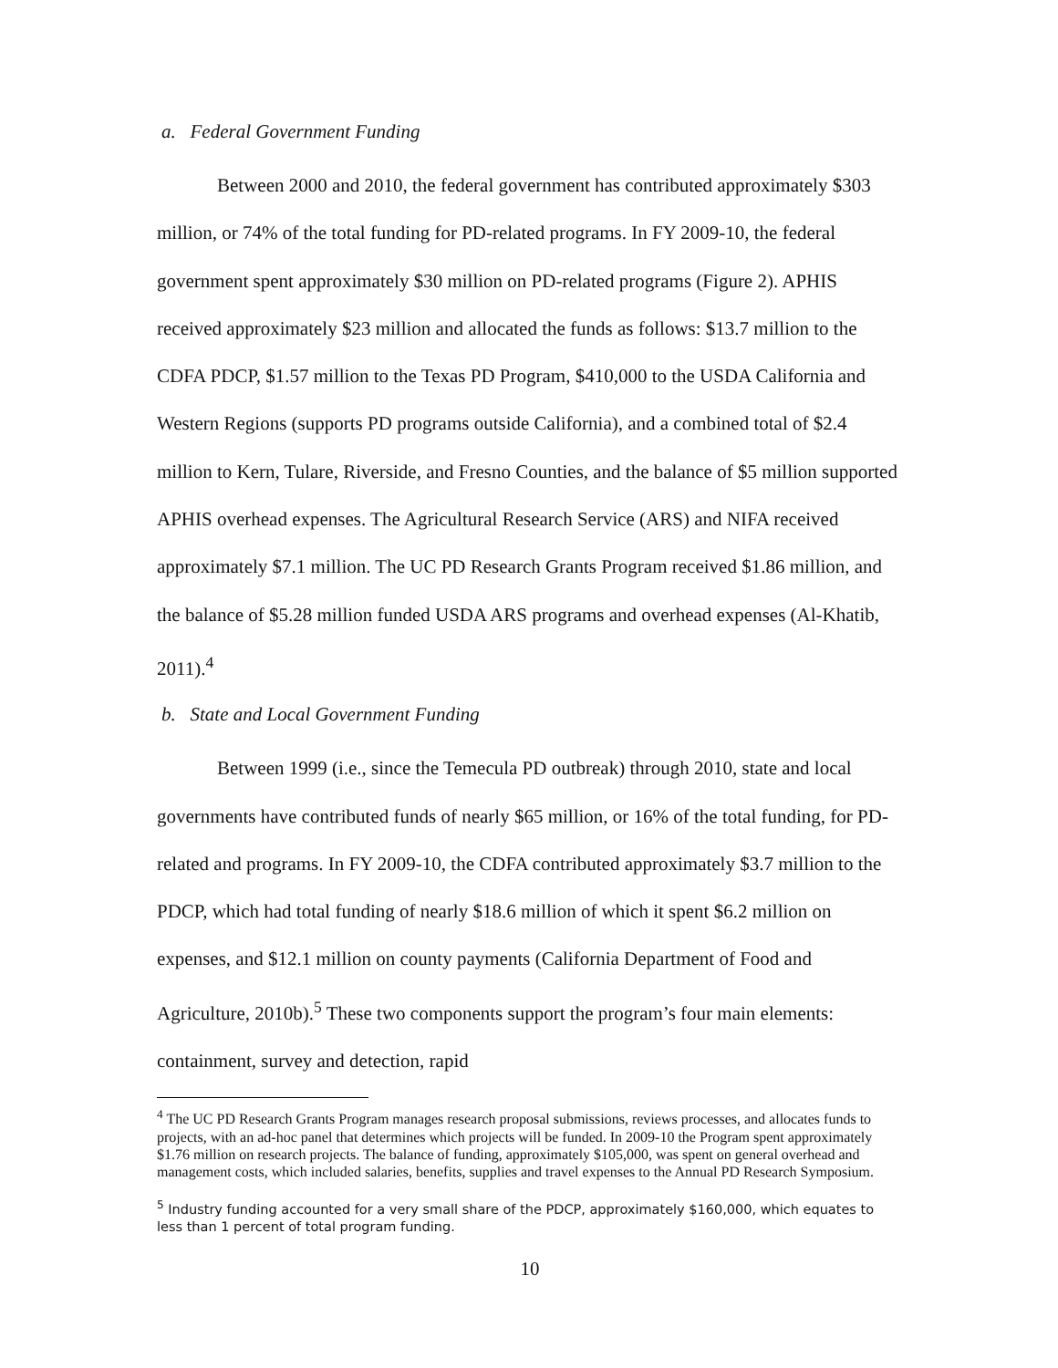a. Federal Government Funding
Between 2000 and 2010, the federal government has contributed approximately $303 million, or 74% of the total funding for PD-related programs. In FY 2009-10, the federal government spent approximately $30 million on PD-related programs (Figure 2). APHIS received approximately $23 million and allocated the funds as follows: $13.7 million to the CDFA PDCP, $1.57 million to the Texas PD Program, $410,000 to the USDA California and Western Regions (supports PD programs outside California), and a combined total of $2.4 million to Kern, Tulare, Riverside, and Fresno Counties, and the balance of $5 million supported APHIS overhead expenses. The Agricultural Research Service (ARS) and NIFA received approximately $7.1 million. The UC PD Research Grants Program received $1.86 million, and the balance of $5.28 million funded USDA ARS programs and overhead expenses (Al-Khatib, 2011).<sup>4</sup>
b. State and Local Government Funding
Between 1999 (i.e., since the Temecula PD outbreak) through 2010, state and local governments have contributed funds of nearly $65 million, or 16% of the total funding, for PD-related and programs. In FY 2009-10, the CDFA contributed approximately $3.7 million to the PDCP, which had total funding of nearly $18.6 million of which it spent $6.2 million on expenses, and $12.1 million on county payments (California Department of Food and Agriculture, 2010b).<sup>5</sup> These two components support the program’s four main elements: containment, survey and detection, rapid
<sup>4</sup> The UC PD Research Grants Program manages research proposal submissions, reviews processes, and allocates funds to projects, with an ad-hoc panel that determines which projects will be funded. In 2009-10 the Program spent approximately $1.76 million on research projects. The balance of funding, approximately $105,000, was spent on general overhead and management costs, which included salaries, benefits, supplies and travel expenses to the Annual PD Research Symposium.
<sup>5</sup> Industry funding accounted for a very small share of the PDCP, approximately $160,000, which equates to less than 1 percent of total program funding.
10